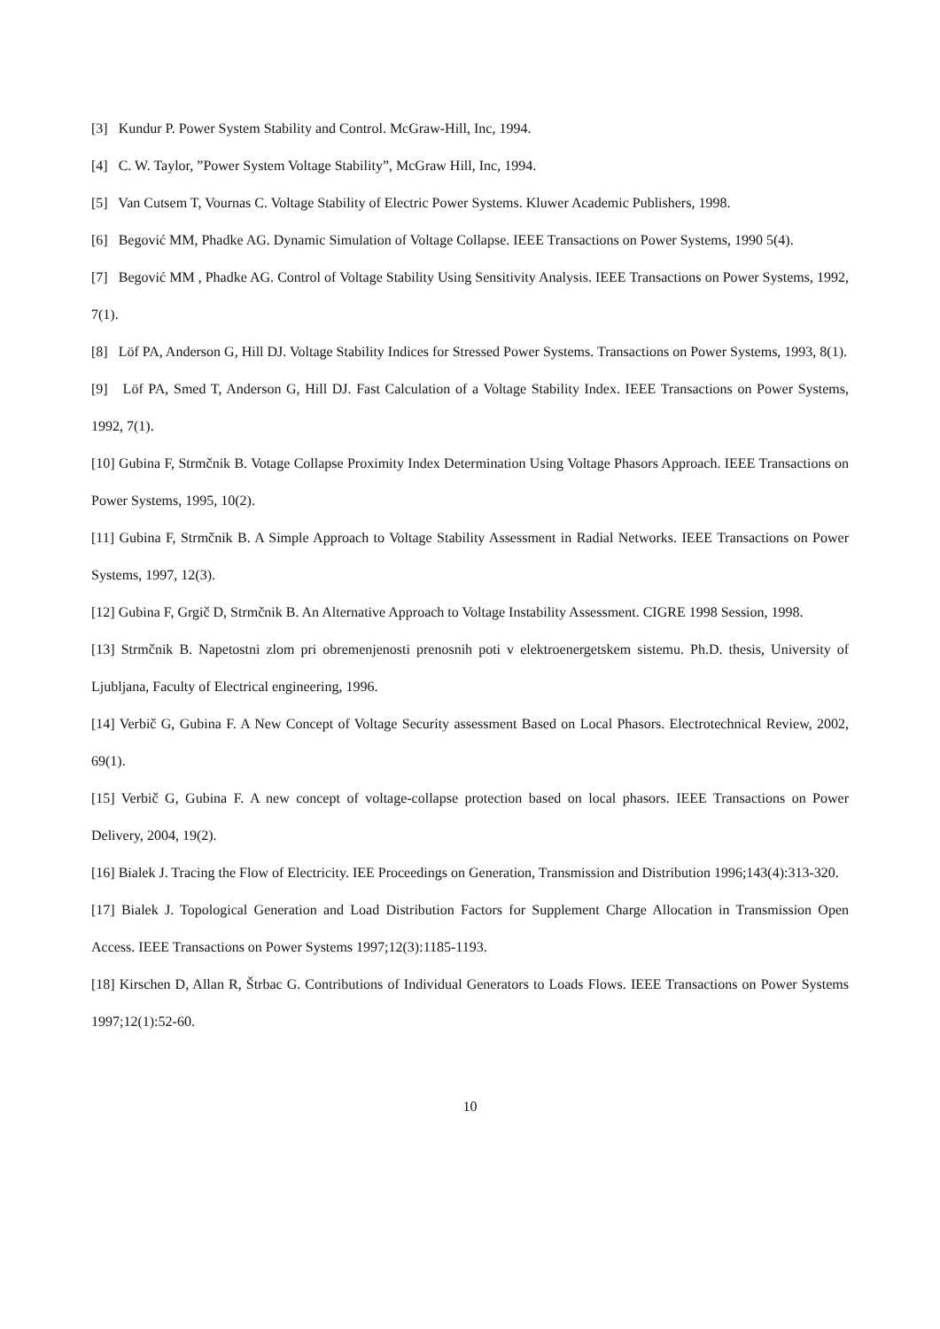[3] Kundur P. Power System Stability and Control. McGraw-Hill, Inc, 1994.
[4] C. W. Taylor, ”Power System Voltage Stability”, McGraw Hill, Inc, 1994.
[5] Van Cutsem T, Vournas C. Voltage Stability of Electric Power Systems. Kluwer Academic Publishers, 1998.
[6] Begović MM, Phadke AG. Dynamic Simulation of Voltage Collapse. IEEE Transactions on Power Systems, 1990 5(4).
[7] Begović MM , Phadke AG. Control of Voltage Stability Using Sensitivity Analysis. IEEE Transactions on Power Systems, 1992, 7(1).
[8] Löf PA, Anderson G, Hill DJ. Voltage Stability Indices for Stressed Power Systems. Transactions on Power Systems, 1993, 8(1).
[9] Löf PA, Smed T, Anderson G, Hill DJ. Fast Calculation of a Voltage Stability Index. IEEE Transactions on Power Systems, 1992, 7(1).
[10] Gubina F, Strmčnik B. Votage Collapse Proximity Index Determination Using Voltage Phasors Approach. IEEE Transactions on Power Systems, 1995, 10(2).
[11] Gubina F, Strmčnik B. A Simple Approach to Voltage Stability Assessment in Radial Networks. IEEE Transactions on Power Systems, 1997, 12(3).
[12] Gubina F, Grgič D, Strmčnik B. An Alternative Approach to Voltage Instability Assessment. CIGRE 1998 Session, 1998.
[13] Strmčnik B. Napetostni zlom pri obremenjenosti prenosnih poti v elektroenergetskem sistemu. Ph.D. thesis, University of Ljubljana, Faculty of Electrical engineering, 1996.
[14] Verbič G, Gubina F. A New Concept of Voltage Security assessment Based on Local Phasors. Electrotechnical Review, 2002, 69(1).
[15] Verbič G, Gubina F. A new concept of voltage-collapse protection based on local phasors. IEEE Transactions on Power Delivery, 2004, 19(2).
[16] Bialek J. Tracing the Flow of Electricity. IEE Proceedings on Generation, Transmission and Distribution 1996;143(4):313-320.
[17] Bialek J. Topological Generation and Load Distribution Factors for Supplement Charge Allocation in Transmission Open Access. IEEE Transactions on Power Systems 1997;12(3):1185-1193.
[18] Kirschen D, Allan R, Štrbac G. Contributions of Individual Generators to Loads Flows. IEEE Transactions on Power Systems 1997;12(1):52-60.
10